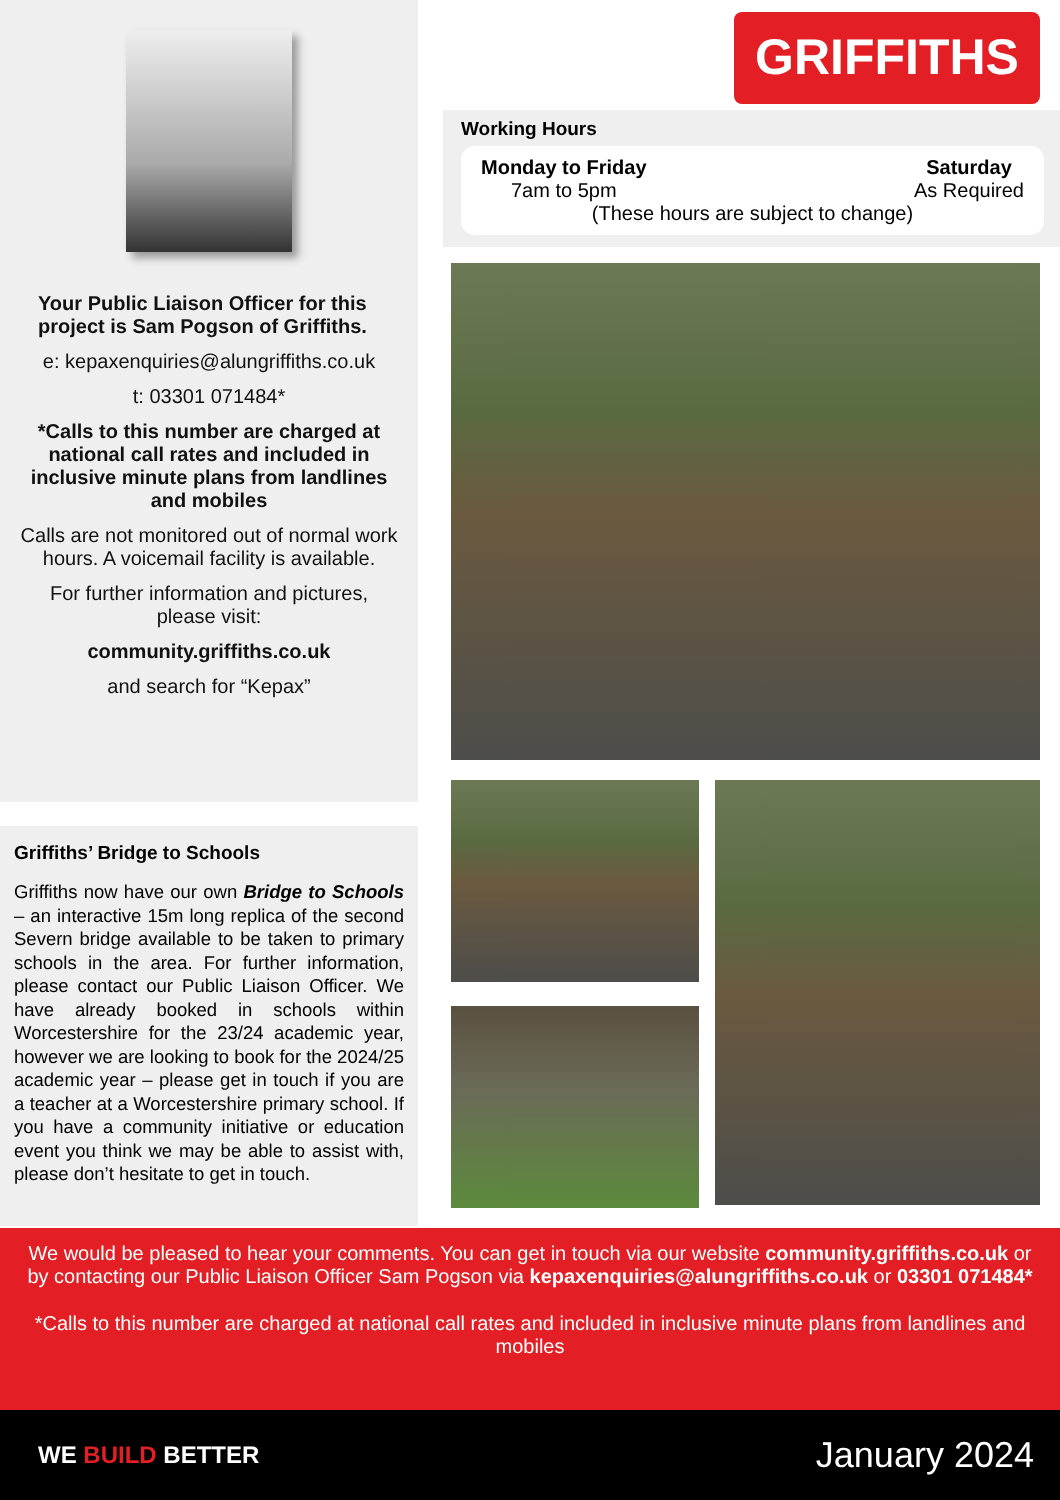Your Public Liaison Officer for this project is Sam Pogson of Griffiths.
e: kepaxenquiries@alungriffiths.co.uk
t: 03301 071484*
*Calls to this number are charged at national call rates and included in inclusive minute plans from landlines and mobiles
Calls are not monitored out of normal work hours. A voicemail facility is available.
For further information and pictures, please visit:
community.griffiths.co.uk
and search for “Kepax”
Griffiths’ Bridge to Schools
Griffiths now have our own Bridge to Schools – an interactive 15m long replica of the second Severn bridge available to be taken to primary schools in the area. For further information, please contact our Public Liaison Officer. We have already booked in schools within Worcestershire for the 23/24 academic year, however we are looking to book for the 2024/25 academic year – please get in touch if you are a teacher at a Worcestershire primary school. If you have a community initiative or education event you think we may be able to assist with, please don’t hesitate to get in touch.
GRIFFITHS
Working Hours
Monday to Friday
7am to 5pm
Saturday
As Required
(These hours are subject to change)
We would be pleased to hear your comments. You can get in touch via our website community.griffiths.co.uk or by contacting our Public Liaison Officer Sam Pogson via kepaxenquiries@alungriffiths.co.uk or 03301 071484*
*Calls to this number are charged at national call rates and included in inclusive minute plans from landlines and mobiles
WE BUILD BETTER January 2024